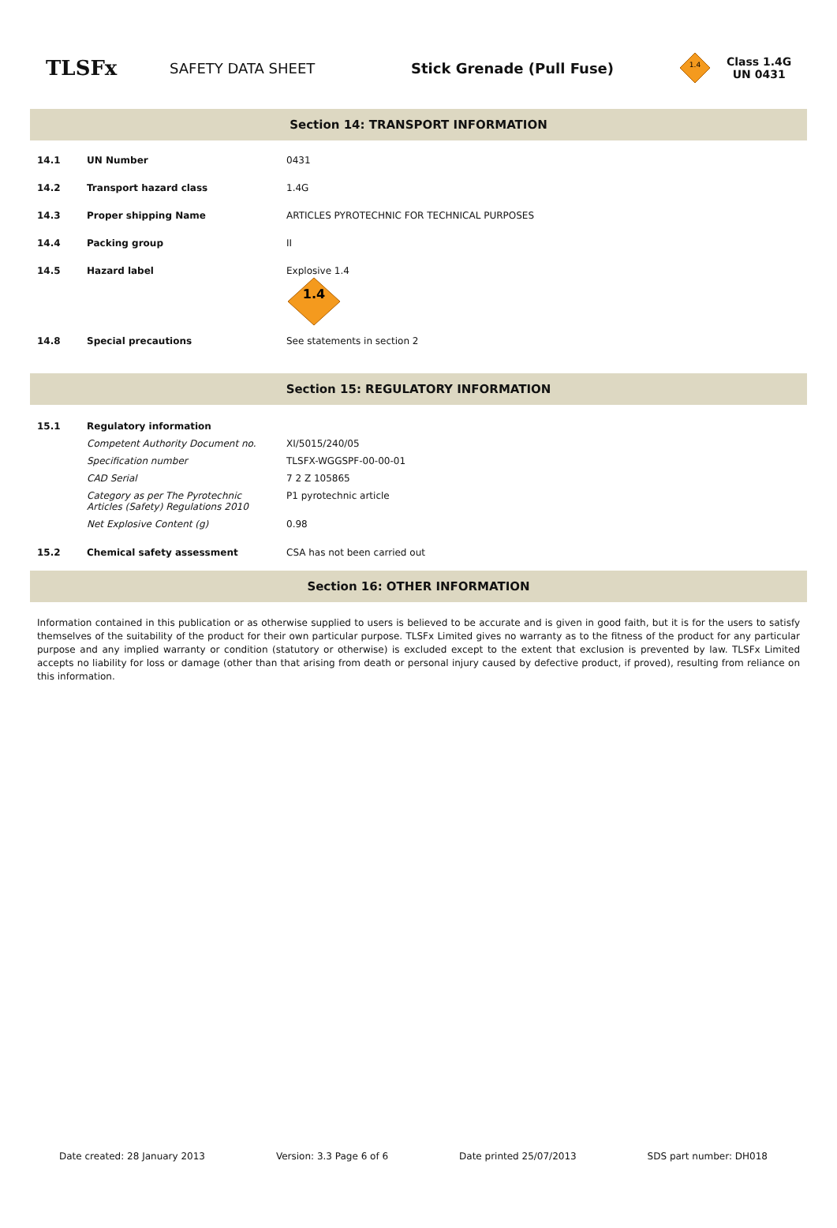TLSFx
SAFETY DATA SHEET Stick Grenade (Pull Fuse)
1.4
Class 1.4G
UN 0431
Section 14: TRANSPORT INFORMATION
| 14.1 | UN Number | 0431 |
| 14.2 | Transport hazard class | 1.4G |
| 14.3 | Proper shipping Name | ARTICLES PYROTECHNIC FOR TECHNICAL PURPOSES |
| 14.4 | Packing group | II |
| 14.5 | Hazard label | Explosive 1.4 1.4 |
| 14.8 | Special precautions | See statements in section 2 |
Section 15: REGULATORY INFORMATION
| 15.1 | Regulatory information | |
| | Competent Authority Document no. | XI/5015/240/05 |
| | Specification number | TLSFX-WGGSPF-00-00-01 |
| | CAD Serial | 7 2 Z 105865 |
| | Category as per The Pyrotechnic Articles (Safety) Regulations 2010 | P1 pyrotechnic article |
| | Net Explosive Content (g) | 0.98 |
| 15.2 | Chemical safety assessment | CSA has not been carried out |
Section 16: OTHER INFORMATION
Information contained in this publication or as otherwise supplied to users is believed to be accurate and is given in good faith, but it is for the users to satisfy themselves of the suitability of the product for their own particular purpose. TLSFx Limited gives no warranty as to the fitness of the product for any particular purpose and any implied warranty or condition (statutory or otherwise) is excluded except to the extent that exclusion is prevented by law. TLSFx Limited accepts no liability for loss or damage (other than that arising from death or personal injury caused by defective product, if proved), resulting from reliance on this information.
Date created: 28 January 2013 Version: 3.3 Page 6 of 6 Date printed 25/07/2013 SDS part number: DH018